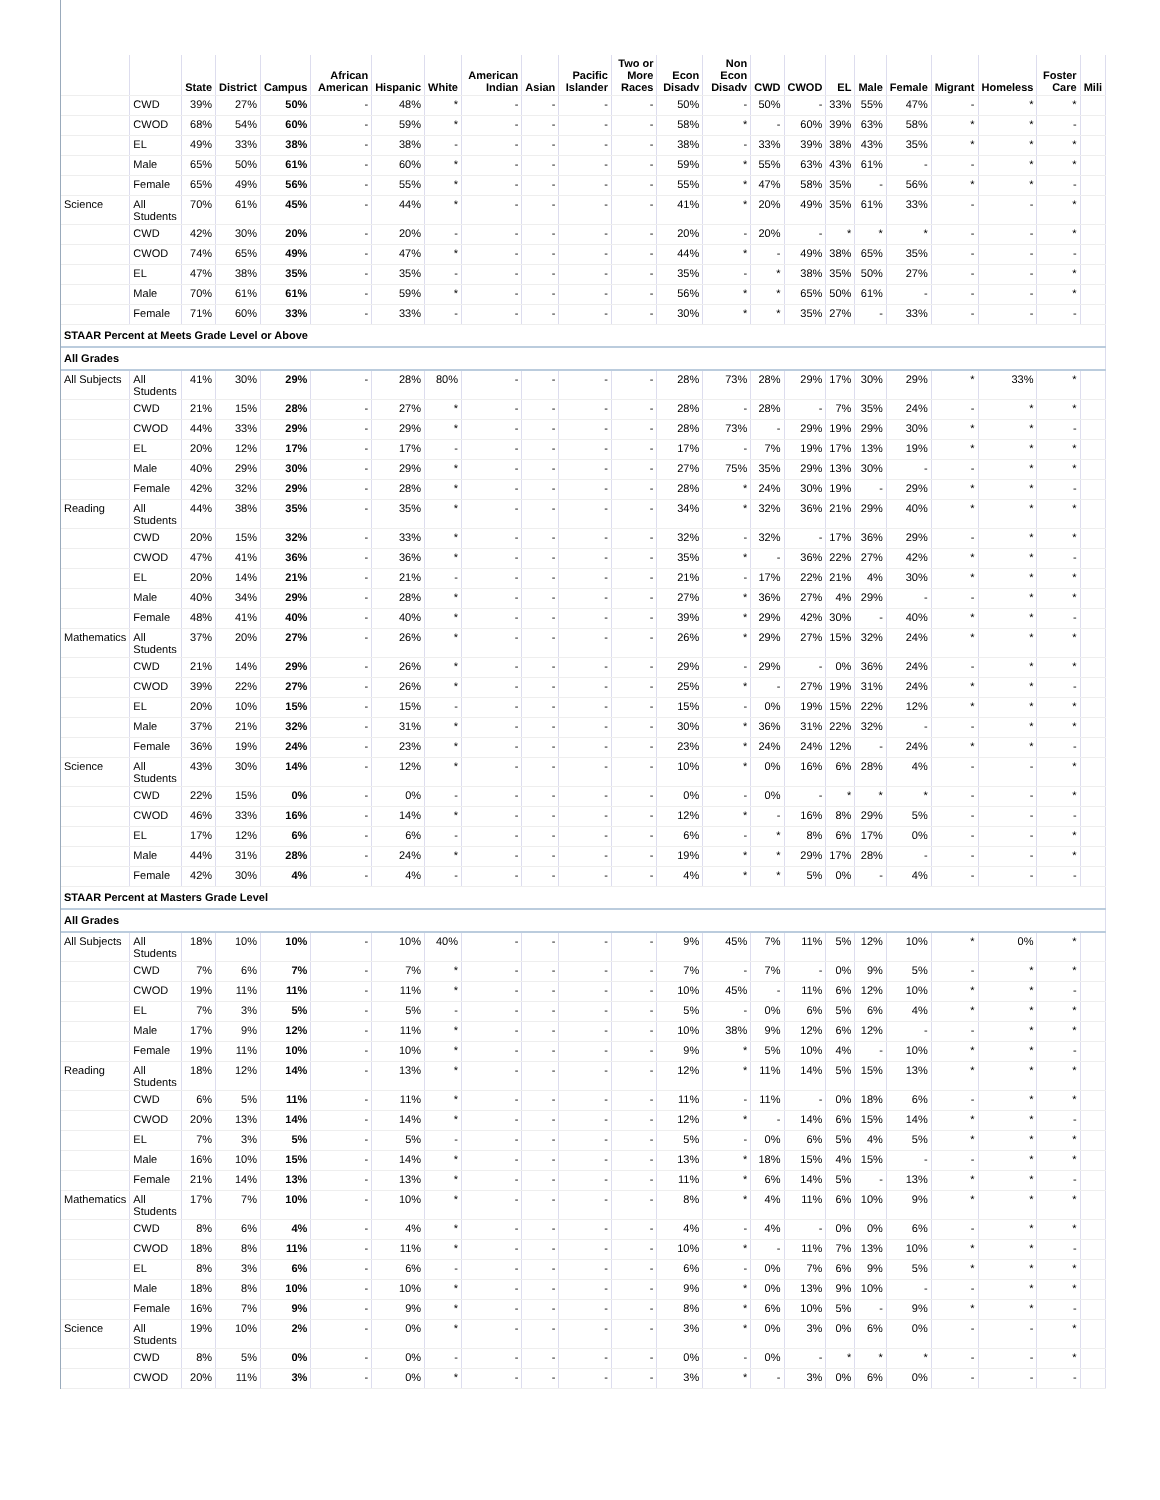| | | State | District | Campus | African American | Hispanic | White | American Indian | Asian | Pacific Islander | Two or More Races | Econ Disadv | Non Econ Disadv | CWD | CWOD | EL | Male | Female | Migrant | Homeless | Foster Care | Mili |
| --- | --- | --- | --- | --- | --- | --- | --- | --- | --- | --- | --- | --- | --- | --- | --- | --- | --- | --- | --- | --- | --- | --- |
| | CWD | 39% | 27% | 50% | - | 48% | * | - | - | - | - | 50% | - | 50% | - | 33% | 55% | 47% | - | * | * | |
| | CWOD | 68% | 54% | 60% | - | 59% | * | - | - | - | - | 58% | * | - | 60% | 39% | 63% | 58% | * | * | - | |
| | EL | 49% | 33% | 38% | - | 38% | - | - | - | - | - | 38% | - | 33% | 39% | 38% | 43% | 35% | * | * | * | |
| | Male | 65% | 50% | 61% | - | 60% | * | - | - | - | - | 59% | * | 55% | 63% | 43% | 61% | - | - | * | * | |
| | Female | 65% | 49% | 56% | - | 55% | * | - | - | - | - | 55% | * | 47% | 58% | 35% | - | 56% | * | * | - | |
| Science | All Students | 70% | 61% | 45% | - | 44% | * | - | - | - | - | 41% | * | 20% | 49% | 35% | 61% | 33% | - | - | * | |
| | CWD | 42% | 30% | 20% | - | 20% | - | - | - | - | - | 20% | - | 20% | - | * | * | * | - | - | * | |
| | CWOD | 74% | 65% | 49% | - | 47% | * | - | - | - | - | 44% | * | - | 49% | 38% | 65% | 35% | - | - | - | |
| | EL | 47% | 38% | 35% | - | 35% | - | - | - | - | - | 35% | - | * | 38% | 35% | 50% | 27% | - | - | * | |
| | Male | 70% | 61% | 61% | - | 59% | * | - | - | - | - | 56% | * | * | 65% | 50% | 61% | - | - | - | * | |
| | Female | 71% | 60% | 33% | - | 33% | - | - | - | - | - | 30% | * | * | 35% | 27% | - | 33% | - | - | - | |
| STAAR Percent at Meets Grade Level or Above | | | | | | | | | | | | | | | | | | | | | | |
| All Grades | | | | | | | | | | | | | | | | | | | | | | |
| All Subjects | All Students | 41% | 30% | 29% | - | 28% | 80% | - | - | - | - | 28% | 73% | 28% | 29% | 17% | 30% | 29% | * | 33% | * | |
| | CWD | 21% | 15% | 28% | - | 27% | * | - | - | - | - | 28% | - | 28% | - | 7% | 35% | 24% | - | * | * | |
| | CWOD | 44% | 33% | 29% | - | 29% | * | - | - | - | - | 28% | 73% | - | 29% | 19% | 29% | 30% | * | * | - | |
| | EL | 20% | 12% | 17% | - | 17% | - | - | - | - | - | 17% | - | 7% | 19% | 17% | 13% | 19% | * | * | * | |
| | Male | 40% | 29% | 30% | - | 29% | * | - | - | - | - | 27% | 75% | 35% | 29% | 13% | 30% | - | - | * | * | |
| | Female | 42% | 32% | 29% | - | 28% | * | - | - | - | - | 28% | * | 24% | 30% | 19% | - | 29% | * | * | - | |
| Reading | All Students | 44% | 38% | 35% | - | 35% | * | - | - | - | - | 34% | * | 32% | 36% | 21% | 29% | 40% | * | * | * | |
| | CWD | 20% | 15% | 32% | - | 33% | * | - | - | - | - | 32% | - | 32% | - | 17% | 36% | 29% | - | * | * | |
| | CWOD | 47% | 41% | 36% | - | 36% | * | - | - | - | - | 35% | * | - | 36% | 22% | 27% | 42% | * | * | - | |
| | EL | 20% | 14% | 21% | - | 21% | - | - | - | - | - | 21% | - | 17% | 22% | 21% | 4% | 30% | * | * | * | |
| | Male | 40% | 34% | 29% | - | 28% | * | - | - | - | - | 27% | * | 36% | 27% | 4% | 29% | - | - | * | * | |
| | Female | 48% | 41% | 40% | - | 40% | * | - | - | - | - | 39% | * | 29% | 42% | 30% | - | 40% | * | * | - | |
| Mathematics | All Students | 37% | 20% | 27% | - | 26% | * | - | - | - | - | 26% | * | 29% | 27% | 15% | 32% | 24% | * | * | * | |
| | CWD | 21% | 14% | 29% | - | 26% | * | - | - | - | - | 29% | - | 29% | - | 0% | 36% | 24% | - | * | * | |
| | CWOD | 39% | 22% | 27% | - | 26% | * | - | - | - | - | 25% | * | - | 27% | 19% | 31% | 24% | * | * | - | |
| | EL | 20% | 10% | 15% | - | 15% | - | - | - | - | - | 15% | - | 0% | 19% | 15% | 22% | 12% | * | * | * | |
| | Male | 37% | 21% | 32% | - | 31% | * | - | - | - | - | 30% | * | 36% | 31% | 22% | 32% | - | - | * | * | |
| | Female | 36% | 19% | 24% | - | 23% | * | - | - | - | - | 23% | * | 24% | 24% | 12% | - | 24% | * | * | - | |
| Science | All Students | 43% | 30% | 14% | - | 12% | * | - | - | - | - | 10% | * | 0% | 16% | 6% | 28% | 4% | - | - | * | |
| | CWD | 22% | 15% | 0% | - | 0% | - | - | - | - | - | 0% | - | 0% | - | * | * | * | - | - | * | |
| | CWOD | 46% | 33% | 16% | - | 14% | * | - | - | - | - | 12% | * | - | 16% | 8% | 29% | 5% | - | - | - | |
| | EL | 17% | 12% | 6% | - | 6% | - | - | - | - | - | 6% | - | * | 8% | 6% | 17% | 0% | - | - | * | |
| | Male | 44% | 31% | 28% | - | 24% | * | - | - | - | - | 19% | * | * | 29% | 17% | 28% | - | - | - | * | |
| | Female | 42% | 30% | 4% | - | 4% | - | - | - | - | - | 4% | * | * | 5% | 0% | - | 4% | - | - | - | |
| STAAR Percent at Masters Grade Level | | | | | | | | | | | | | | | | | | | | | | |
| All Grades | | | | | | | | | | | | | | | | | | | | | | |
| All Subjects | All Students | 18% | 10% | 10% | - | 10% | 40% | - | - | - | - | 9% | 45% | 7% | 11% | 5% | 12% | 10% | * | 0% | * | |
| | CWD | 7% | 6% | 7% | - | 7% | * | - | - | - | - | 7% | - | 7% | - | 0% | 9% | 5% | - | * | * | |
| | CWOD | 19% | 11% | 11% | - | 11% | * | - | - | - | - | 10% | 45% | - | 11% | 6% | 12% | 10% | * | * | - | |
| | EL | 7% | 3% | 5% | - | 5% | - | - | - | - | - | 5% | - | 0% | 6% | 5% | 6% | 4% | * | * | * | |
| | Male | 17% | 9% | 12% | - | 11% | * | - | - | - | - | 10% | 38% | 9% | 12% | 6% | 12% | - | - | * | * | |
| | Female | 19% | 11% | 10% | - | 10% | * | - | - | - | - | 9% | * | 5% | 10% | 4% | - | 10% | * | * | - | |
| Reading | All Students | 18% | 12% | 14% | - | 13% | * | - | - | - | - | 12% | * | 11% | 14% | 5% | 15% | 13% | * | * | * | |
| | CWD | 6% | 5% | 11% | - | 11% | * | - | - | - | - | 11% | - | 11% | - | 0% | 18% | 6% | - | * | * | |
| | CWOD | 20% | 13% | 14% | - | 14% | * | - | - | - | - | 12% | * | - | 14% | 6% | 15% | 14% | * | * | - | |
| | EL | 7% | 3% | 5% | - | 5% | - | - | - | - | - | 5% | - | 0% | 6% | 5% | 4% | 5% | * | * | * | |
| | Male | 16% | 10% | 15% | - | 14% | * | - | - | - | - | 13% | * | 18% | 15% | 4% | 15% | - | - | * | * | |
| | Female | 21% | 14% | 13% | - | 13% | * | - | - | - | - | 11% | * | 6% | 14% | 5% | - | 13% | * | * | - | |
| Mathematics | All Students | 17% | 7% | 10% | - | 10% | * | - | - | - | - | 8% | * | 4% | 11% | 6% | 10% | 9% | * | * | * | |
| | CWD | 8% | 6% | 4% | - | 4% | * | - | - | - | - | 4% | - | 4% | - | 0% | 0% | 6% | - | * | * | |
| | CWOD | 18% | 8% | 11% | - | 11% | * | - | - | - | - | 10% | * | - | 11% | 7% | 13% | 10% | * | * | - | |
| | EL | 8% | 3% | 6% | - | 6% | - | - | - | - | - | 6% | - | 0% | 7% | 6% | 9% | 5% | * | * | * | |
| | Male | 18% | 8% | 10% | - | 10% | * | - | - | - | - | 9% | * | 0% | 13% | 9% | 10% | - | - | * | * | |
| | Female | 16% | 7% | 9% | - | 9% | * | - | - | - | - | 8% | * | 6% | 10% | 5% | - | 9% | * | * | - | |
| Science | All Students | 19% | 10% | 2% | - | 0% | * | - | - | - | - | 3% | * | 0% | 3% | 0% | 6% | 0% | - | - | * | |
| | CWD | 8% | 5% | 0% | - | 0% | - | - | - | - | - | 0% | - | 0% | - | * | * | * | - | - | * | |
| | CWOD | 20% | 11% | 3% | - | 0% | * | - | - | - | - | 3% | * | - | 3% | 0% | 6% | 0% | - | - | - | |